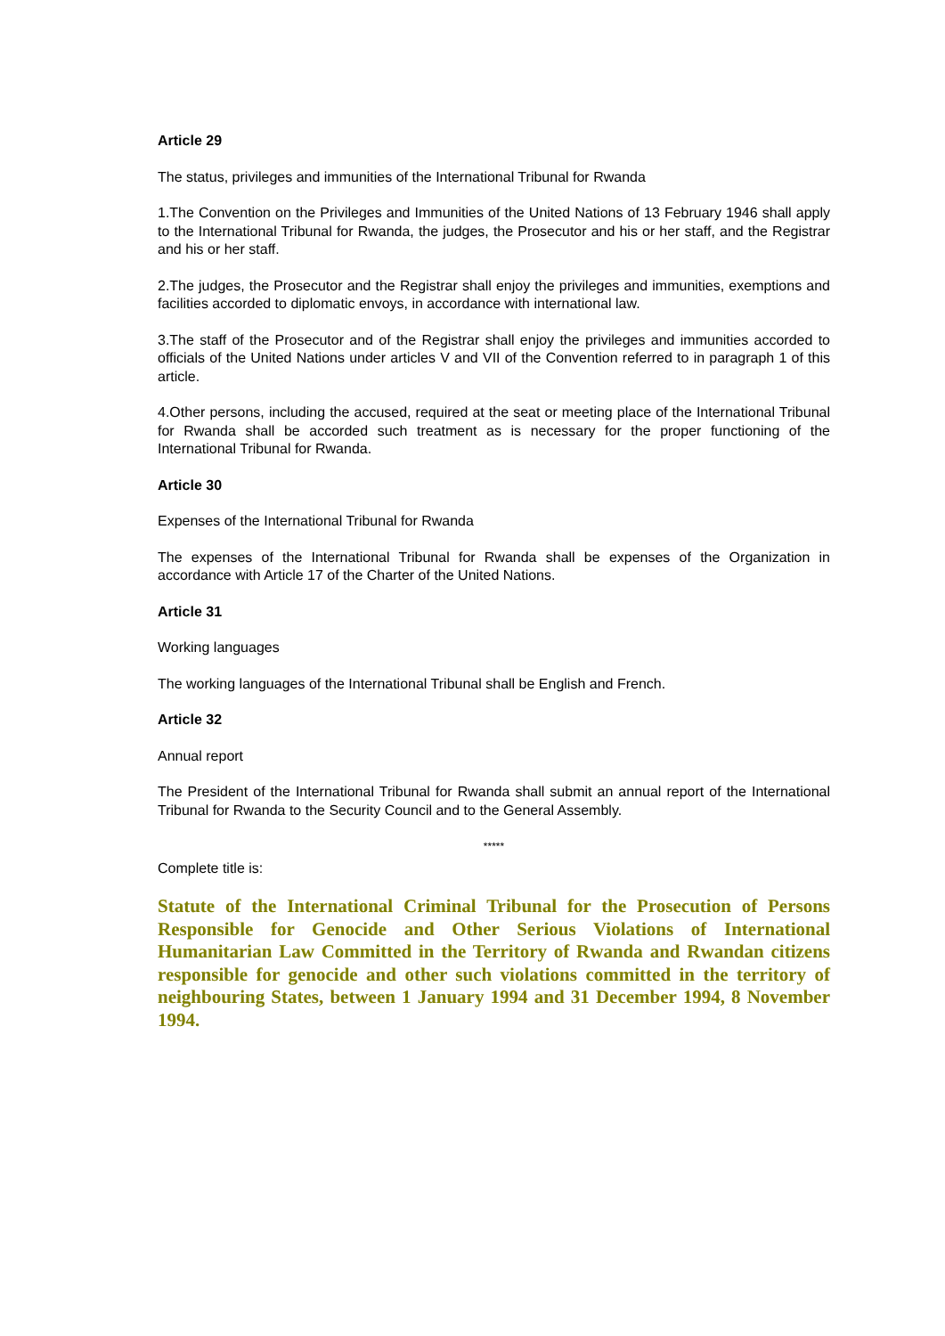Article 29
The status, privileges and immunities of the International Tribunal for Rwanda
1.The Convention on the Privileges and Immunities of the United Nations of 13 February 1946 shall apply to the International Tribunal for Rwanda, the judges, the Prosecutor and his or her staff, and the Registrar and his or her staff.
2.The judges, the Prosecutor and the Registrar shall enjoy the privileges and immunities, exemptions and facilities accorded to diplomatic envoys, in accordance with international law.
3.The staff of the Prosecutor and of the Registrar shall enjoy the privileges and immunities accorded to officials of the United Nations under articles V and VII of the Convention referred to in paragraph 1 of this article.
4.Other persons, including the accused, required at the seat or meeting place of the International Tribunal for Rwanda shall be accorded such treatment as is necessary for the proper functioning of the International Tribunal for Rwanda.
Article 30
Expenses of the International Tribunal for Rwanda
The expenses of the International Tribunal for Rwanda shall be expenses of the Organization in accordance with Article 17 of the Charter of the United Nations.
Article 31
Working languages
The working languages of the International Tribunal shall be English and French.
Article 32
Annual report
The President of the International Tribunal for Rwanda shall submit an annual report of the International Tribunal for Rwanda to the Security Council and to the General Assembly.
*****
Complete title is:
Statute of the International Criminal Tribunal for the Prosecution of Persons Responsible for Genocide and Other Serious Violations of International Humanitarian Law Committed in the Territory of Rwanda and Rwandan citizens responsible for genocide and other such violations committed in the territory of neighbouring States, between 1 January 1994 and 31 December 1994, 8 November 1994.